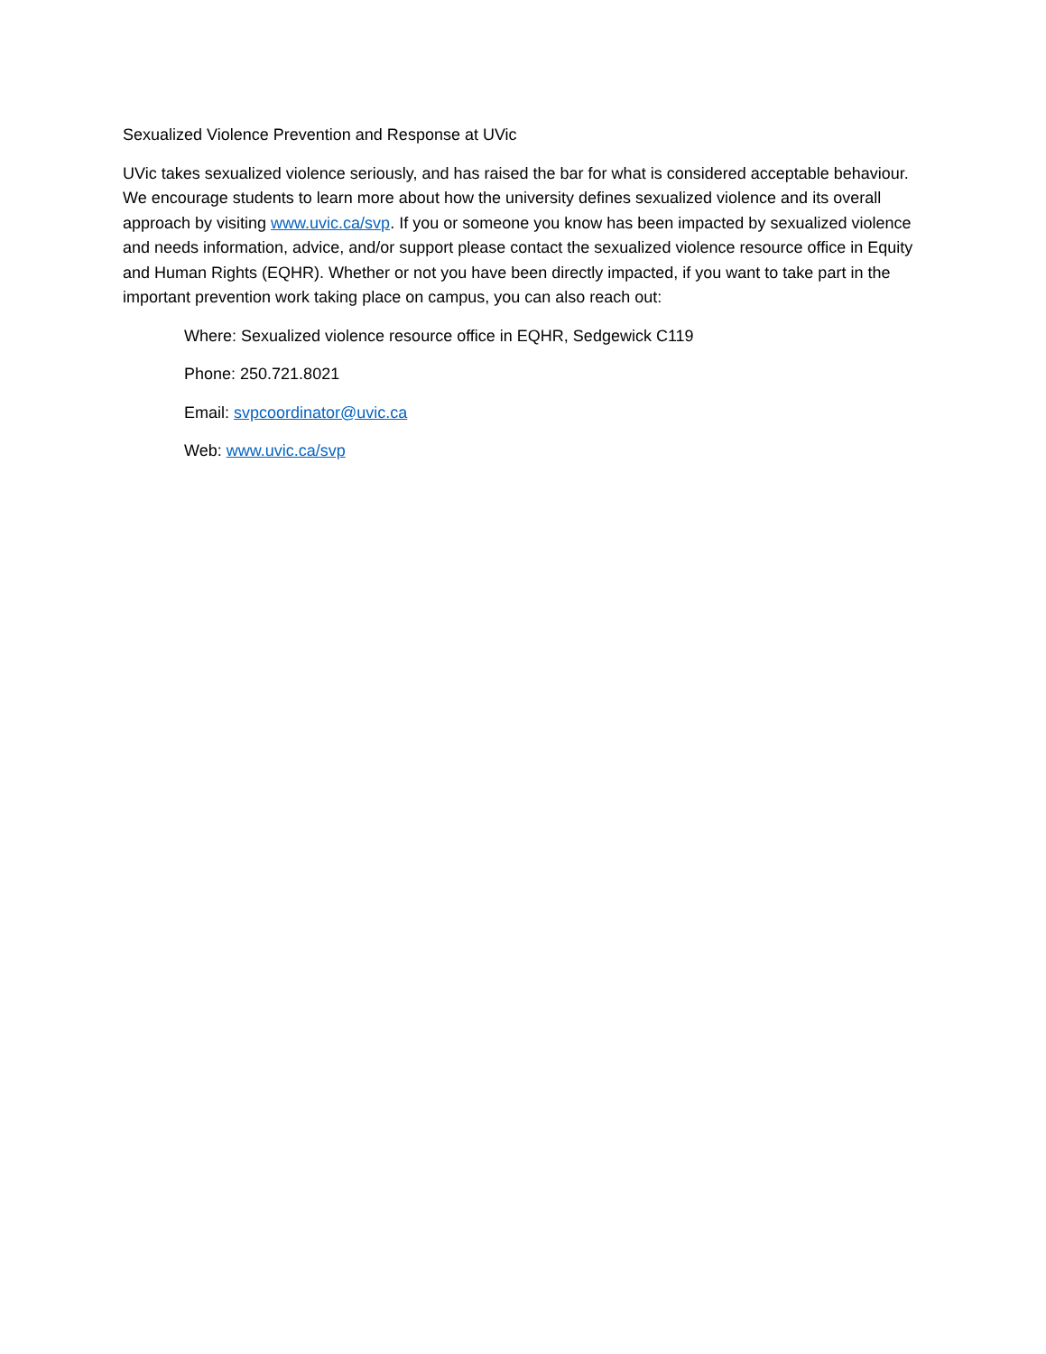Sexualized Violence Prevention and Response at UVic
UVic takes sexualized violence seriously, and has raised the bar for what is considered acceptable behaviour. We encourage students to learn more about how the university defines sexualized violence and its overall approach by visiting www.uvic.ca/svp. If you or someone you know has been impacted by sexualized violence and needs information, advice, and/or support please contact the sexualized violence resource office in Equity and Human Rights (EQHR). Whether or not you have been directly impacted, if you want to take part in the important prevention work taking place on campus, you can also reach out:
Where: Sexualized violence resource office in EQHR, Sedgewick C119
Phone: 250.721.8021
Email: svpcoordinator@uvic.ca
Web: www.uvic.ca/svp